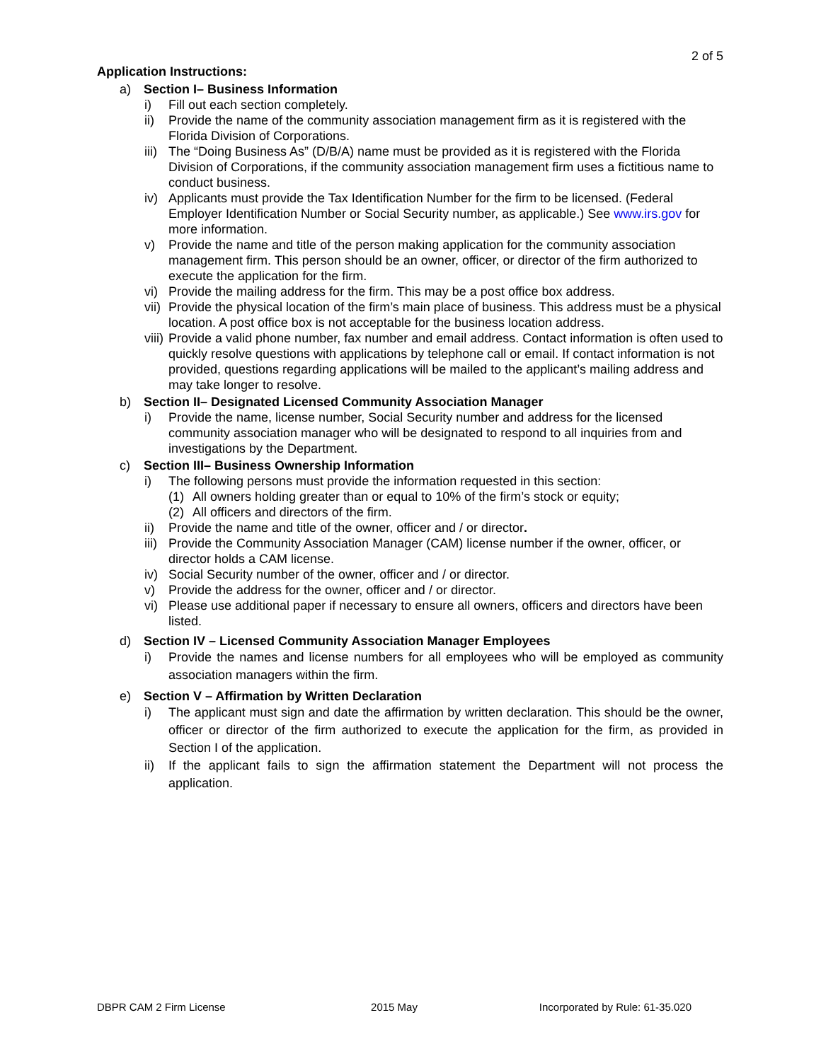2 of 5
Application Instructions:
a) Section I– Business Information
i) Fill out each section completely.
ii) Provide the name of the community association management firm as it is registered with the Florida Division of Corporations.
iii) The “Doing Business As” (D/B/A) name must be provided as it is registered with the Florida Division of Corporations, if the community association management firm uses a fictitious name to conduct business.
iv) Applicants must provide the Tax Identification Number for the firm to be licensed. (Federal Employer Identification Number or Social Security number, as applicable.) See www.irs.gov for more information.
v) Provide the name and title of the person making application for the community association management firm. This person should be an owner, officer, or director of the firm authorized to execute the application for the firm.
vi) Provide the mailing address for the firm. This may be a post office box address.
vii) Provide the physical location of the firm’s main place of business. This address must be a physical location. A post office box is not acceptable for the business location address.
viii) Provide a valid phone number, fax number and email address. Contact information is often used to quickly resolve questions with applications by telephone call or email. If contact information is not provided, questions regarding applications will be mailed to the applicant’s mailing address and may take longer to resolve.
b) Section II– Designated Licensed Community Association Manager
i) Provide the name, license number, Social Security number and address for the licensed community association manager who will be designated to respond to all inquiries from and investigations by the Department.
c) Section III– Business Ownership Information
i) The following persons must provide the information requested in this section:
(1) All owners holding greater than or equal to 10% of the firm’s stock or equity;
(2) All officers and directors of the firm.
ii) Provide the name and title of the owner, officer and / or director.
iii) Provide the Community Association Manager (CAM) license number if the owner, officer, or director holds a CAM license.
iv) Social Security number of the owner, officer and / or director.
v) Provide the address for the owner, officer and / or director.
vi) Please use additional paper if necessary to ensure all owners, officers and directors have been listed.
d) Section IV – Licensed Community Association Manager Employees
i) Provide the names and license numbers for all employees who will be employed as community association managers within the firm.
e) Section V – Affirmation by Written Declaration
i) The applicant must sign and date the affirmation by written declaration. This should be the owner, officer or director of the firm authorized to execute the application for the firm, as provided in Section I of the application.
ii) If the applicant fails to sign the affirmation statement the Department will not process the application.
DBPR CAM 2 Firm License 2015 May Incorporated by Rule: 61-35.020